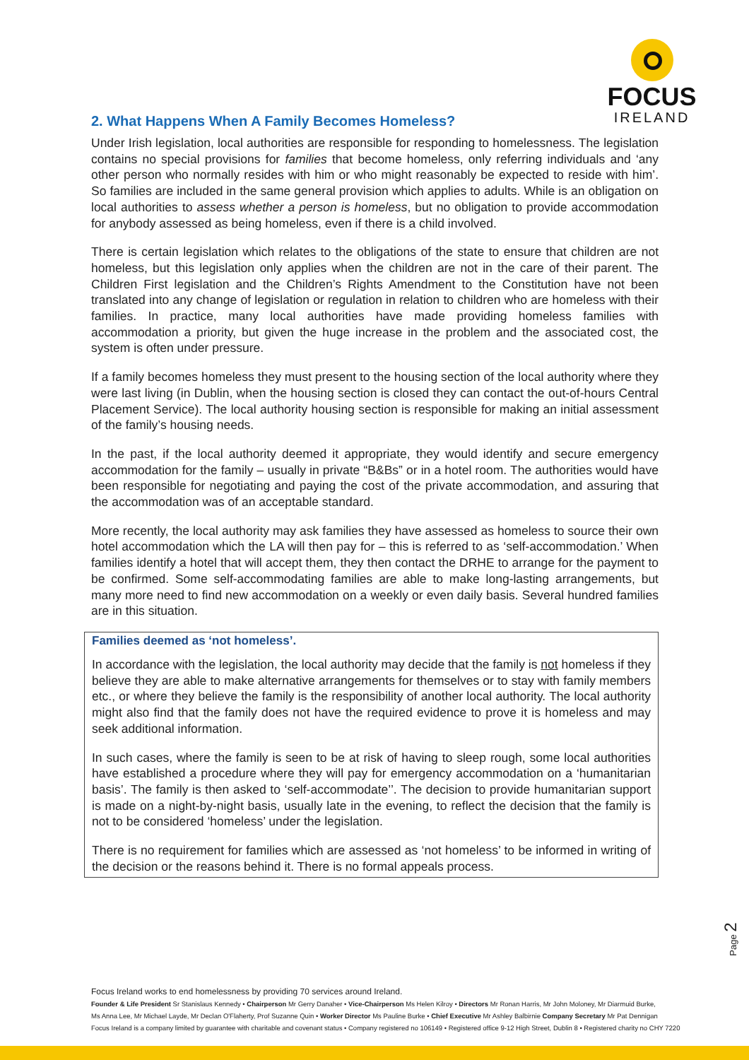FOCUS
IRELAND
2. What Happens When A Family Becomes Homeless?
Under Irish legislation, local authorities are responsible for responding to homelessness. The legislation contains no special provisions for families that become homeless, only referring individuals and ‘any other person who normally resides with him or who might reasonably be expected to reside with him’. So families are included in the same general provision which applies to adults. While is an obligation on local authorities to assess whether a person is homeless, but no obligation to provide accommodation for anybody assessed as being homeless, even if there is a child involved.
There is certain legislation which relates to the obligations of the state to ensure that children are not homeless, but this legislation only applies when the children are not in the care of their parent. The Children First legislation and the Children’s Rights Amendment to the Constitution have not been translated into any change of legislation or regulation in relation to children who are homeless with their families. In practice, many local authorities have made providing homeless families with accommodation a priority, but given the huge increase in the problem and the associated cost, the system is often under pressure.
If a family becomes homeless they must present to the housing section of the local authority where they were last living (in Dublin, when the housing section is closed they can contact the out-of-hours Central Placement Service). The local authority housing section is responsible for making an initial assessment of the family’s housing needs.
In the past, if the local authority deemed it appropriate, they would identify and secure emergency accommodation for the family – usually in private “B&Bs” or in a hotel room. The authorities would have been responsible for negotiating and paying the cost of the private accommodation, and assuring that the accommodation was of an acceptable standard.
More recently, the local authority may ask families they have assessed as homeless to source their own hotel accommodation which the LA will then pay for – this is referred to as ‘self-accommodation.’ When families identify a hotel that will accept them, they then contact the DRHE to arrange for the payment to be confirmed. Some self-accommodating families are able to make long-lasting arrangements, but many more need to find new accommodation on a weekly or even daily basis. Several hundred families are in this situation.
Families deemed as ‘not homeless’.
In accordance with the legislation, the local authority may decide that the family is not homeless if they believe they are able to make alternative arrangements for themselves or to stay with family members etc., or where they believe the family is the responsibility of another local authority. The local authority might also find that the family does not have the required evidence to prove it is homeless and may seek additional information.
In such cases, where the family is seen to be at risk of having to sleep rough, some local authorities have established a procedure where they will pay for emergency accommodation on a ‘humanitarian basis’. The family is then asked to ‘self-accommodate’’. The decision to provide humanitarian support is made on a night-by-night basis, usually late in the evening, to reflect the decision that the family is not to be considered ‘homeless’ under the legislation.
There is no requirement for families which are assessed as ‘not homeless’ to be informed in writing of the decision or the reasons behind it. There is no formal appeals process.
Page 2
Focus Ireland works to end homelessness by providing 70 services around Ireland.
Founder & Life President Sr Stanislaus Kennedy • Chairperson Mr Gerry Danaher • Vice-Chairperson Ms Helen Kilroy • Directors Mr Ronan Harris, Mr John Moloney, Mr Diarmuid Burke,
Ms Anna Lee, Mr Michael Layde, Mr Declan O'Flaherty, Prof Suzanne Quin • Worker Director Ms Pauline Burke • Chief Executive Mr Ashley Balbirnie Company Secretary Mr Pat Dennigan
Focus Ireland is a company limited by guarantee with charitable and covenant status • Company registered no 106149 • Registered office 9-12 High Street, Dublin 8 • Registered charity no CHY 7220